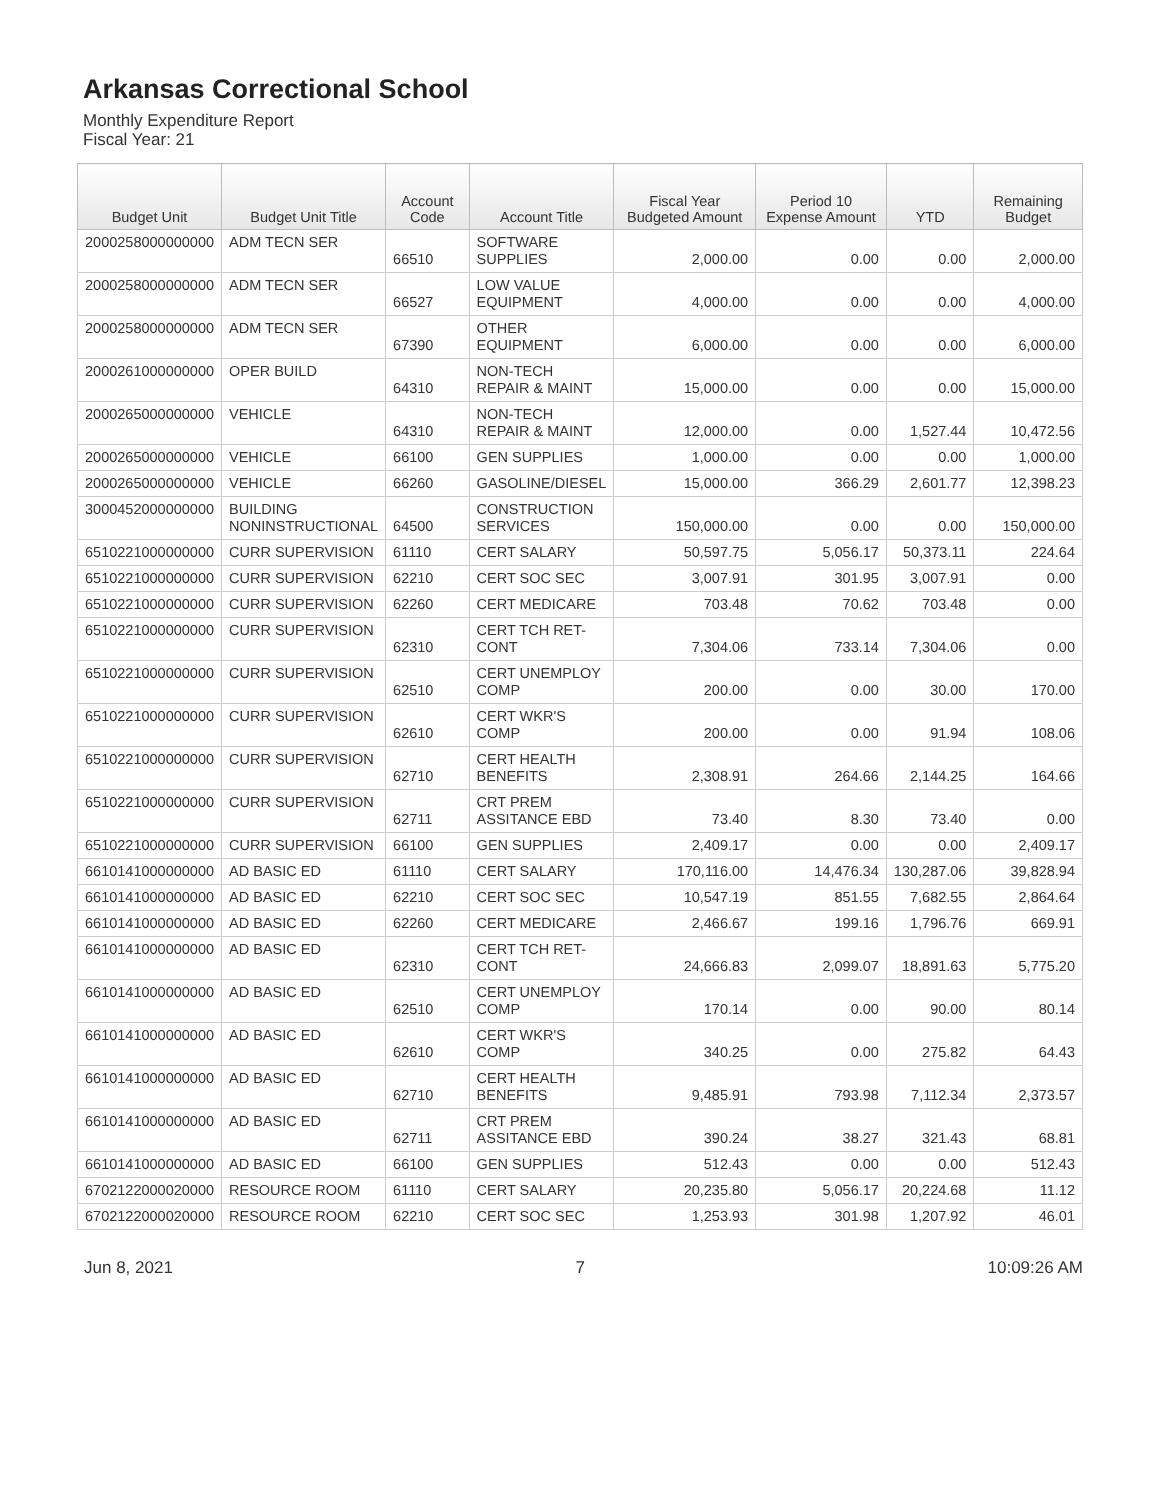Arkansas Correctional School
Monthly Expenditure Report
Fiscal Year: 21
| Budget Unit | Budget Unit Title | Account Code | Account Title | Fiscal Year Budgeted Amount | Period 10 Expense Amount | YTD | Remaining Budget |
| --- | --- | --- | --- | --- | --- | --- | --- |
| 2000258000000000 | ADM TECN SER | 66510 | SOFTWARE SUPPLIES | 2,000.00 | 0.00 | 0.00 | 2,000.00 |
| 2000258000000000 | ADM TECN SER | 66527 | LOW VALUE EQUIPMENT | 4,000.00 | 0.00 | 0.00 | 4,000.00 |
| 2000258000000000 | ADM TECN SER | 67390 | OTHER EQUIPMENT | 6,000.00 | 0.00 | 0.00 | 6,000.00 |
| 2000261000000000 | OPER BUILD | 64310 | NON-TECH REPAIR & MAINT | 15,000.00 | 0.00 | 0.00 | 15,000.00 |
| 2000265000000000 | VEHICLE | 64310 | NON-TECH REPAIR & MAINT | 12,000.00 | 0.00 | 1,527.44 | 10,472.56 |
| 2000265000000000 | VEHICLE | 66100 | GEN SUPPLIES | 1,000.00 | 0.00 | 0.00 | 1,000.00 |
| 2000265000000000 | VEHICLE | 66260 | GASOLINE/DIESEL | 15,000.00 | 366.29 | 2,601.77 | 12,398.23 |
| 3000452000000000 | BUILDING NONINSTRUCTIONAL | 64500 | CONSTRUCTION SERVICES | 150,000.00 | 0.00 | 0.00 | 150,000.00 |
| 6510221000000000 | CURR SUPERVISION | 61110 | CERT SALARY | 50,597.75 | 5,056.17 | 50,373.11 | 224.64 |
| 6510221000000000 | CURR SUPERVISION | 62210 | CERT SOC SEC | 3,007.91 | 301.95 | 3,007.91 | 0.00 |
| 6510221000000000 | CURR SUPERVISION | 62260 | CERT MEDICARE | 703.48 | 70.62 | 703.48 | 0.00 |
| 6510221000000000 | CURR SUPERVISION | 62310 | CERT TCH RET- CONT | 7,304.06 | 733.14 | 7,304.06 | 0.00 |
| 6510221000000000 | CURR SUPERVISION | 62510 | CERT UNEMPLOY COMP | 200.00 | 0.00 | 30.00 | 170.00 |
| 6510221000000000 | CURR SUPERVISION | 62610 | CERT WKR'S COMP | 200.00 | 0.00 | 91.94 | 108.06 |
| 6510221000000000 | CURR SUPERVISION | 62710 | CERT HEALTH BENEFITS | 2,308.91 | 264.66 | 2,144.25 | 164.66 |
| 6510221000000000 | CURR SUPERVISION | 62711 | CRT PREM ASSITANCE EBD | 73.40 | 8.30 | 73.40 | 0.00 |
| 6510221000000000 | CURR SUPERVISION | 66100 | GEN SUPPLIES | 2,409.17 | 0.00 | 0.00 | 2,409.17 |
| 6610141000000000 | AD BASIC ED | 61110 | CERT SALARY | 170,116.00 | 14,476.34 | 130,287.06 | 39,828.94 |
| 6610141000000000 | AD BASIC ED | 62210 | CERT SOC SEC | 10,547.19 | 851.55 | 7,682.55 | 2,864.64 |
| 6610141000000000 | AD BASIC ED | 62260 | CERT MEDICARE | 2,466.67 | 199.16 | 1,796.76 | 669.91 |
| 6610141000000000 | AD BASIC ED | 62310 | CERT TCH RET- CONT | 24,666.83 | 2,099.07 | 18,891.63 | 5,775.20 |
| 6610141000000000 | AD BASIC ED | 62510 | CERT UNEMPLOY COMP | 170.14 | 0.00 | 90.00 | 80.14 |
| 6610141000000000 | AD BASIC ED | 62610 | CERT WKR'S COMP | 340.25 | 0.00 | 275.82 | 64.43 |
| 6610141000000000 | AD BASIC ED | 62710 | CERT HEALTH BENEFITS | 9,485.91 | 793.98 | 7,112.34 | 2,373.57 |
| 6610141000000000 | AD BASIC ED | 62711 | CRT PREM ASSITANCE EBD | 390.24 | 38.27 | 321.43 | 68.81 |
| 6610141000000000 | AD BASIC ED | 66100 | GEN SUPPLIES | 512.43 | 0.00 | 0.00 | 512.43 |
| 6702122000020000 | RESOURCE ROOM | 61110 | CERT SALARY | 20,235.80 | 5,056.17 | 20,224.68 | 11.12 |
| 6702122000020000 | RESOURCE ROOM | 62210 | CERT SOC SEC | 1,253.93 | 301.98 | 1,207.92 | 46.01 |
Jun 8, 2021 7 10:09:26 AM